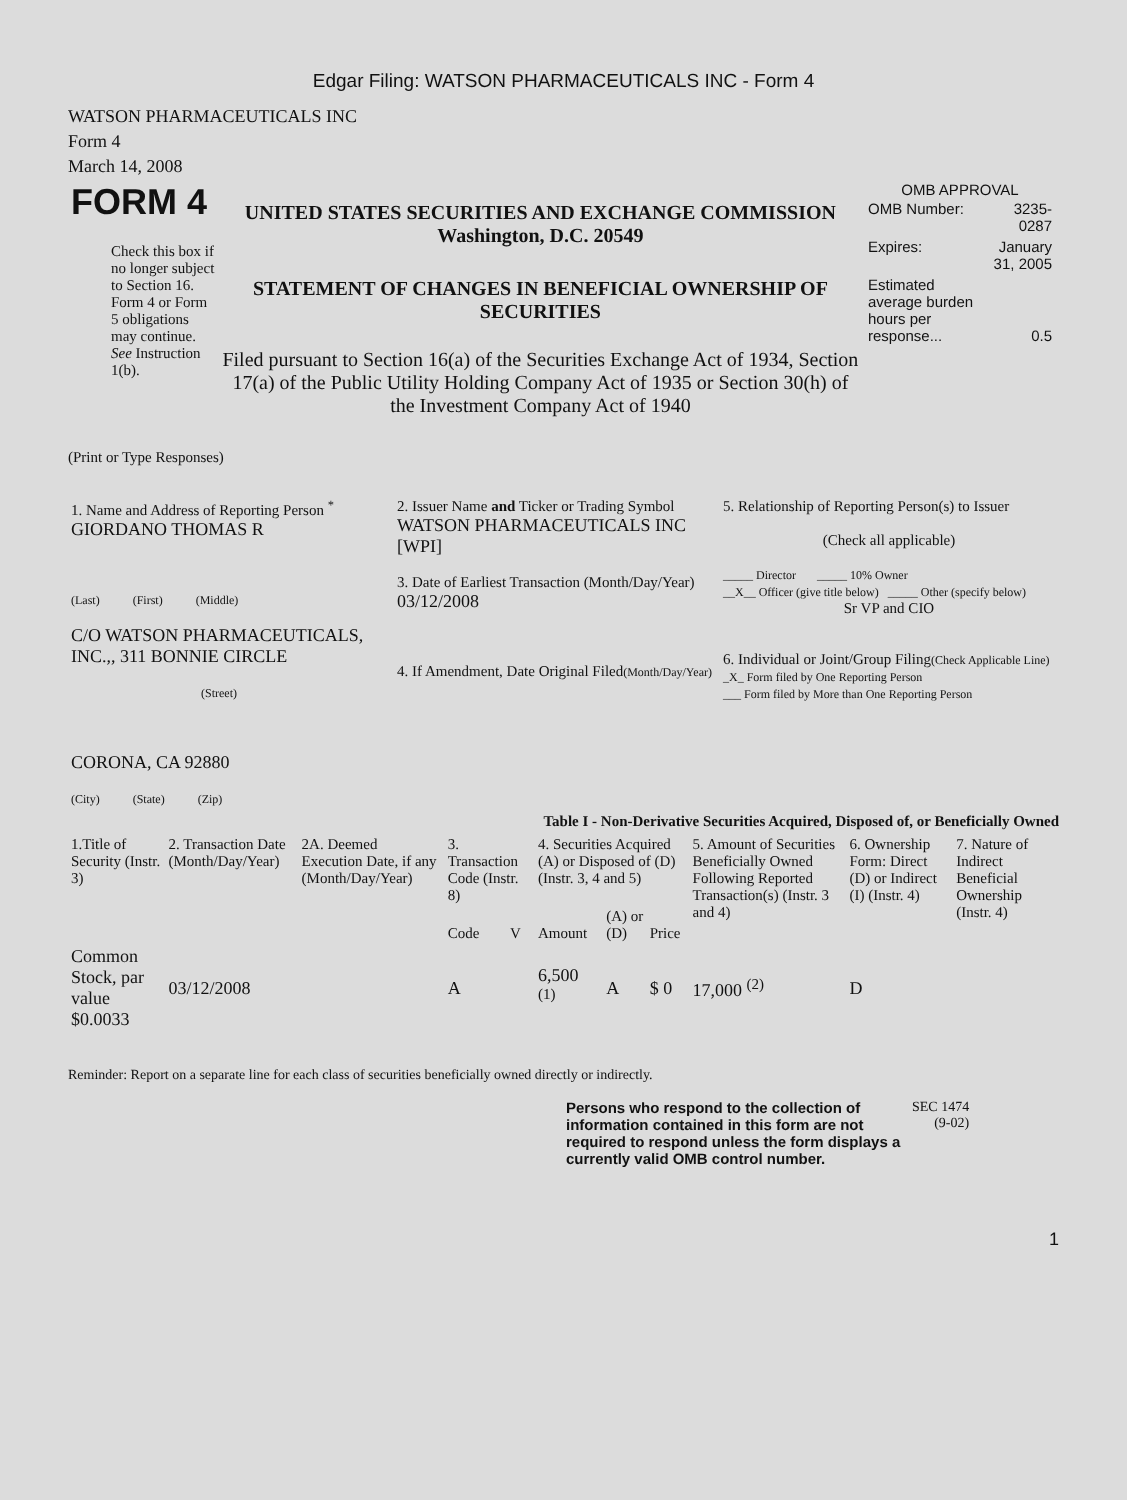Edgar Filing: WATSON PHARMACEUTICALS INC - Form 4
WATSON PHARMACEUTICALS INC
Form 4
March 14, 2008
| FORM 4 Check this box if no longer subject to Section 16. Form 4 or Form 5 obligations may continue. See Instruction 1(b). | UNITED STATES SECURITIES AND EXCHANGE COMMISSION Washington, D.C. 20549 STATEMENT OF CHANGES IN BENEFICIAL OWNERSHIP OF SECURITIES Filed pursuant to Section 16(a) of the Securities Exchange Act of 1934, Section 17(a) of the Public Utility Holding Company Act of 1935 or Section 30(h) of the Investment Company Act of 1940 | OMB APPROVAL / OMB Number: / 3235-0287 / / Expires: / January 31, 2005 / / Estimated average burden hours per response... / 0.5 / |
(Print or Type Responses)
| 1. Name and Address of Reporting Person <sup>*</sup> GIORDANO THOMAS R (Last) (First) (Middle) C/O WATSON PHARMACEUTICALS, INC.,, 311 BONNIE CIRCLE (Street) CORONA, CA 92880 (City) (State) (Zip) | 2. Issuer Name and Ticker or Trading Symbol WATSON PHARMACEUTICALS INC [WPI] 3. Date of Earliest Transaction (Month/Day/Year) 03/12/2008 4. If Amendment, Date Original Filed (Month/Day/Year) | 5. Relationship of Reporting Person(s) to Issuer (Check all applicable) _____ Director _____ 10% Owner __X__ Officer (give title below) _____ Other (specify below) Sr VP and CIO 6. Individual or Joint/Group Filing (Check Applicable Line) _X_ Form filed by One Reporting Person ___ Form filed by More than One Reporting Person |
Table I - Non-Derivative Securities Acquired, Disposed of, or Beneficially Owned
| 1.Title of Security (Instr. 3) | 2. Transaction Date (Month/Day/Year) | 2A. Deemed Execution Date, if any (Month/Day/Year) | 3. Transaction Code (Instr. 8) | | 4. Securities Acquired (A) or Disposed of (D) (Instr. 3, 4 and 5) | | | 5. Amount of Securities Beneficially Owned Following Reported Transaction(s) (Instr. 3 and 4) | 6. Ownership Form: Direct (D) or Indirect (I) (Instr. 4) | 7. Nature of Indirect Beneficial Ownership (Instr. 4) |
| --- | --- | --- | --- | --- | --- | --- | --- | --- | --- | --- |
| | | | Code | V | Amount | (A) or (D) | Price | | | |
| Common Stock, par value $0.0033 | 03/12/2008 | | A | | 6,500 <sup>(1)</sup> | A | $ 0 | 17,000 <sup>(2)</sup> | D | |
Reminder: Report on a separate line for each class of securities beneficially owned directly or indirectly.
| Persons who respond to the collection of information contained in this form are not required to respond unless the form displays a currently valid OMB control number. | SEC 1474 (9-02) |
1